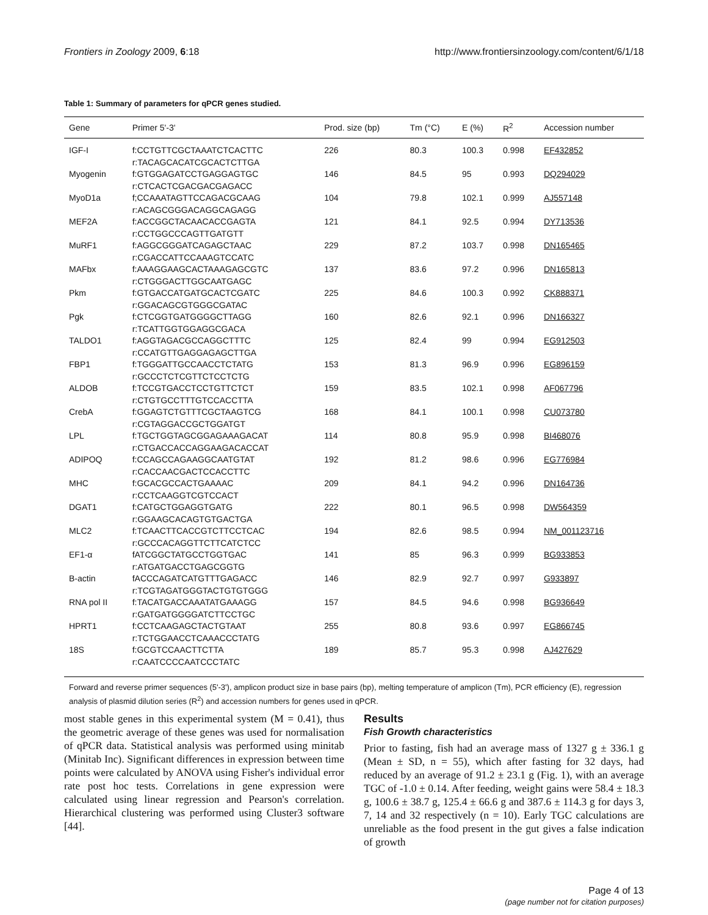Frontiers in Zoology 2009, 6:18 http://www.frontiersinzoology.com/content/6/1/18
Table 1: Summary of parameters for qPCR genes studied.
| Gene | Primer 5'-3' | Prod. size (bp) | Tm (°C) | E (%) | R<sup>2</sup> | Accession number |
| --- | --- | --- | --- | --- | --- | --- |
| IGF-I | f:CCTGTTCGCTAAATCTCACTTC r:TACAGCACATCGCACTCTTGA | 226 | 80.3 | 100.3 | 0.998 | EF432852 |
| Myogenin | f:GTGGAGATCCTGAGGAGTGC r:CTCACTCGACGACGAGACC | 146 | 84.5 | 95 | 0.993 | DQ294029 |
| MyoD1a | f;CCAAATAGTTCCAGACGCAAG r:ACAGCGGGACAGGCAGAGG | 104 | 79.8 | 102.1 | 0.999 | AJ557148 |
| MEF2A | f:ACCGGCTACAACACCGAGTA r:CCTGGCCCAGTTGATGTT | 121 | 84.1 | 92.5 | 0.994 | DY713536 |
| MuRF1 | f:AGGCGGGATCAGAGCTAAC r:CGACCATTCCAAAGTCCATC | 229 | 87.2 | 103.7 | 0.998 | DN165465 |
| MAFbx | f:AAAGGAAGCACTAAAGAGCGTC r:CTGGGACTTGGCAATGAGC | 137 | 83.6 | 97.2 | 0.996 | DN165813 |
| Pkm | f:GTGACCATGATGCACTCGATC r:GGACAGCGTGGGCGATAC | 225 | 84.6 | 100.3 | 0.992 | CK888371 |
| Pgk | f:CTCGGTGATGGGGCTTAGG r:TCATTGGTGGAGGCGACA | 160 | 82.6 | 92.1 | 0.996 | DN166327 |
| TALDO1 | f:AGGTAGACGCCAGGCTTTC r:CCATGTTGAGGAGAGCTTGA | 125 | 82.4 | 99 | 0.994 | EG912503 |
| FBP1 | f:TGGGATTGCCAACCTCTATG r:GCCCTCTCGTTCTCCTCTG | 153 | 81.3 | 96.9 | 0.996 | EG896159 |
| ALDOB | f:TCCGTGACCTCCTGTTCTCT r:CTGTGCCTTTGTCCACCTTA | 159 | 83.5 | 102.1 | 0.998 | AF067796 |
| CrebA | f:GGAGTCTGTTTCGCTAAGTCG r:CGTAGGACCGCTGGATGT | 168 | 84.1 | 100.1 | 0.998 | CU073780 |
| LPL | f:TGCTGGTAGCGGAGAAAGACAT r:CTGACCACCAGGAAGACACCAT | 114 | 80.8 | 95.9 | 0.998 | BI468076 |
| ADIPOQ | f:CCAGCCAGAAGGCAATGTAT r:CACCAACGACTCCACCTTC | 192 | 81.2 | 98.6 | 0.996 | EG776984 |
| MHC | f:GCACGCCACTGAAAAC r:CCTCAAGGTCGTCCACT | 209 | 84.1 | 94.2 | 0.996 | DN164736 |
| DGAT1 | f:CATGCTGGAGGTGATG r:GGAAGCACAGTGTGACTGA | 222 | 80.1 | 96.5 | 0.998 | DW564359 |
| MLC2 | f:TCAACTTCACCGTCTTCCTCAC r:GCCCACAGGTTCTTCATCTCC | 194 | 82.6 | 98.5 | 0.994 | NM_001123716 |
| EF1-α | fATCGGCTATGCCTGGTGAC r:ATGATGACCTGAGCGGTG | 141 | 85 | 96.3 | 0.999 | BG933853 |
| B-actin | fACCCAGATCATGTTTGAGACC r:TCGTAGATGGGTACTGTGTGGG | 146 | 82.9 | 92.7 | 0.997 | G933897 |
| RNA pol II | f:TACATGACCAAATATGAAAGG r:GATGATGGGGATCTTCCTGC | 157 | 84.5 | 94.6 | 0.998 | BG936649 |
| HPRT1 | f:CCTCAAGAGCTACTGTAAT r:TCTGGAACCTCAAACCCTATG | 255 | 80.8 | 93.6 | 0.997 | EG866745 |
| 18S | f:GCGTCCAACTTCTTA r:CAATCCCCAATCCCTATC | 189 | 85.7 | 95.3 | 0.998 | AJ427629 |
Forward and reverse primer sequences (5'-3'), amplicon product size in base pairs (bp), melting temperature of amplicon (Tm), PCR efficiency (E), regression analysis of plasmid dilution series (R<sup>2</sup>) and accession numbers for genes used in qPCR.
most stable genes in this experimental system (M = 0.41), thus the geometric average of these genes was used for normalisation of qPCR data. Statistical analysis was performed using minitab (Minitab Inc). Significant differences in expression between time points were calculated by ANOVA using Fisher's individual error rate post hoc tests. Correlations in gene expression were calculated using linear regression and Pearson's correlation. Hierarchical clustering was performed using Cluster3 software [44].
Results
Fish Growth characteristics
Prior to fasting, fish had an average mass of 1327 g ± 336.1 g (Mean ± SD, n = 55), which after fasting for 32 days, had reduced by an average of 91.2 ± 23.1 g (Fig. 1), with an average TGC of -1.0 ± 0.14. After feeding, weight gains were 58.4 ± 18.3 g, 100.6 ± 38.7 g, 125.4 ± 66.6 g and 387.6 ± 114.3 g for days 3, 7, 14 and 32 respectively (n = 10). Early TGC calculations are unreliable as the food present in the gut gives a false indication of growth
Page 4 of 13
(page number not for citation purposes)